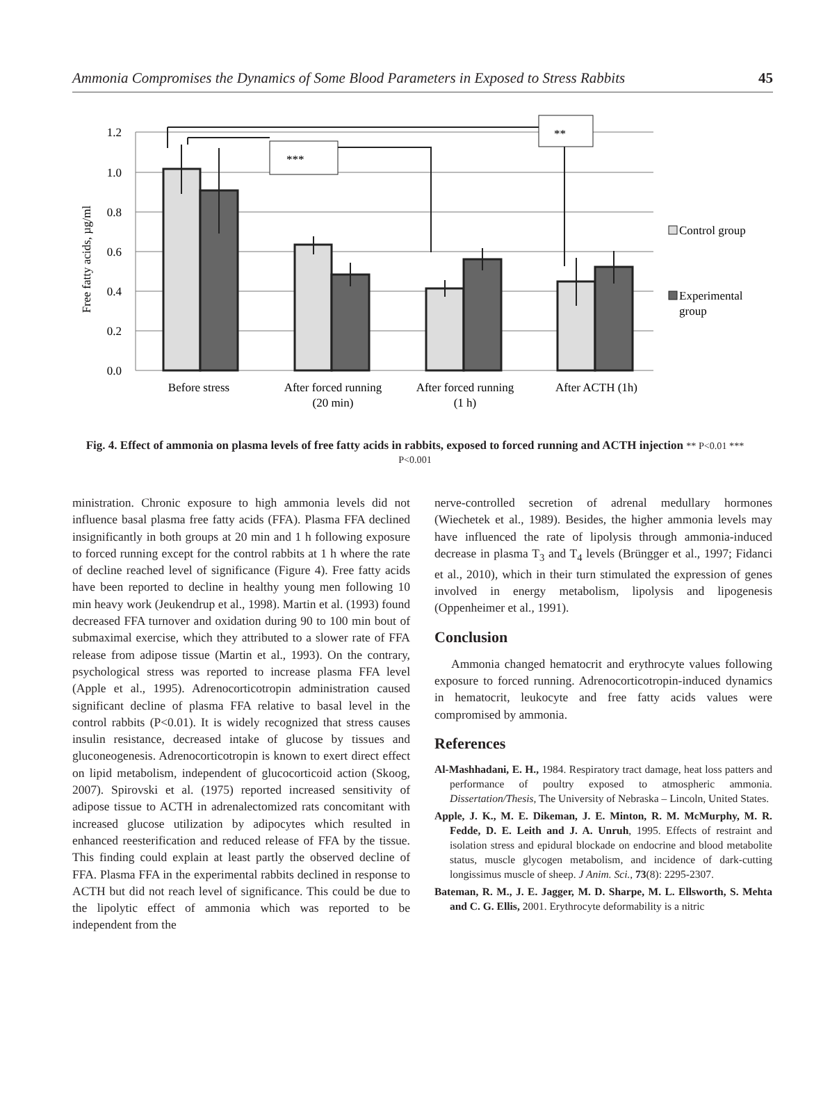Ammonia Compromises the Dynamics of Some Blood Parameters in Exposed to Stress Rabbits 45
1.2
1.0
0.8
0.6
0.4
0.2
0.0
Free fatty acids, µg/ml
***
**
Before stress
After forced running
(20 min)
After forced running
(1 h)
After ACTH (1h)
Control group
Experimental
group
Fig. 4. Effect of ammonia on plasma levels of free fatty acids in rabbits, exposed to forced running and ACTH injection ** P<0.01 *** P<0.001
ministration. Chronic exposure to high ammonia levels did not influence basal plasma free fatty acids (FFA). Plasma FFA declined insignificantly in both groups at 20 min and 1 h following exposure to forced running except for the control rabbits at 1 h where the rate of decline reached level of significance (Figure 4). Free fatty acids have been reported to decline in healthy young men following 10 min heavy work (Jeukendrup et al., 1998). Martin et al. (1993) found decreased FFA turnover and oxidation during 90 to 100 min bout of submaximal exercise, which they attributed to a slower rate of FFA release from adipose tissue (Martin et al., 1993). On the contrary, psychological stress was reported to increase plasma FFA level (Apple et al., 1995). Adrenocorticotropin administration caused significant decline of plasma FFA relative to basal level in the control rabbits (P<0.01). It is widely recognized that stress causes insulin resistance, decreased intake of glucose by tissues and gluconeogenesis. Adrenocorticotropin is known to exert direct effect on lipid metabolism, independent of glucocorticoid action (Skoog, 2007). Spirovski et al. (1975) reported increased sensitivity of adipose tissue to ACTH in adrenalectomized rats concomitant with increased glucose utilization by adipocytes which resulted in enhanced reesterification and reduced release of FFA by the tissue. This finding could explain at least partly the observed decline of FFA. Plasma FFA in the experimental rabbits declined in response to ACTH but did not reach level of significance. This could be due to the lipolytic effect of ammonia which was reported to be independent from the
nerve-controlled secretion of adrenal medullary hormones (Wiechetek et al., 1989). Besides, the higher ammonia levels may have influenced the rate of lipolysis through ammonia-induced decrease in plasma T<sub>3</sub> and T<sub>4</sub> levels (Brüngger et al., 1997; Fidanci et al., 2010), which in their turn stimulated the expression of genes involved in energy metabolism, lipolysis and lipogenesis (Oppenheimer et al., 1991).
Conclusion
Ammonia changed hematocrit and erythrocyte values following exposure to forced running. Adrenocorticotropin-induced dynamics in hematocrit, leukocyte and free fatty acids values were compromised by ammonia.
References
Al-Mashhadani, E. H., 1984. Respiratory tract damage, heat loss patters and performance of poultry exposed to atmospheric ammonia. Dissertation/Thesis, The University of Nebraska – Lincoln, United States.
Apple, J. K., M. E. Dikeman, J. E. Minton, R. M. McMurphy, M. R. Fedde, D. E. Leith and J. A. Unruh, 1995. Effects of restraint and isolation stress and epidural blockade on endocrine and blood metabolite status, muscle glycogen metabolism, and incidence of dark-cutting longissimus muscle of sheep. J Anim. Sci., 73(8): 2295-2307.
Bateman, R. M., J. E. Jagger, M. D. Sharpe, M. L. Ellsworth, S. Mehta and C. G. Ellis, 2001. Erythrocyte deformability is a nitric